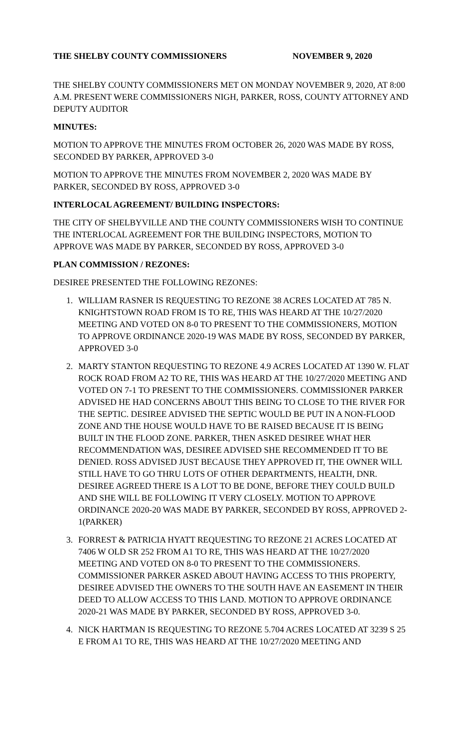THE SHELBY COUNTY COMMISSIONERS NOVEMBER 9, 2020
THE SHELBY COUNTY COMMISSIONERS MET ON MONDAY NOVEMBER 9, 2020, AT 8:00 A.M. PRESENT WERE COMMISSIONERS NIGH, PARKER, ROSS, COUNTY ATTORNEY AND DEPUTY AUDITOR
MINUTES:
MOTION TO APPROVE THE MINUTES FROM OCTOBER 26, 2020 WAS MADE BY ROSS, SECONDED BY PARKER, APPROVED 3-0
MOTION TO APPROVE THE MINUTES FROM NOVEMBER 2, 2020 WAS MADE BY PARKER, SECONDED BY ROSS, APPROVED 3-0
INTERLOCAL AGREEMENT/ BUILDING INSPECTORS:
THE CITY OF SHELBYVILLE AND THE COUNTY COMMISSIONERS WISH TO CONTINUE THE INTERLOCAL AGREEMENT FOR THE BUILDING INSPECTORS, MOTION TO APPROVE WAS MADE BY PARKER, SECONDED BY ROSS, APPROVED 3-0
PLAN COMMISSION / REZONES:
DESIREE PRESENTED THE FOLLOWING REZONES:
1. WILLIAM RASNER IS REQUESTING TO REZONE 38 ACRES LOCATED AT 785 N. KNIGHTSTOWN ROAD FROM IS TO RE, THIS WAS HEARD AT THE 10/27/2020 MEETING AND VOTED ON 8-0 TO PRESENT TO THE COMMISSIONERS, MOTION TO APPROVE ORDINANCE 2020-19 WAS MADE BY ROSS, SECONDED BY PARKER, APPROVED 3-0
2. MARTY STANTON REQUESTING TO REZONE 4.9 ACRES LOCATED AT 1390 W. FLAT ROCK ROAD FROM A2 TO RE, THIS WAS HEARD AT THE 10/27/2020 MEETING AND VOTED ON 7-1 TO PRESENT TO THE COMMISSIONERS. COMMISSIONER PARKER ADVISED HE HAD CONCERNS ABOUT THIS BEING TO CLOSE TO THE RIVER FOR THE SEPTIC. DESIREE ADVISED THE SEPTIC WOULD BE PUT IN A NON-FLOOD ZONE AND THE HOUSE WOULD HAVE TO BE RAISED BECAUSE IT IS BEING BUILT IN THE FLOOD ZONE. PARKER, THEN ASKED DESIREE WHAT HER RECOMMENDATION WAS, DESIREE ADVISED SHE RECOMMENDED IT TO BE DENIED. ROSS ADVISED JUST BECAUSE THEY APPROVED IT, THE OWNER WILL STILL HAVE TO GO THRU LOTS OF OTHER DEPARTMENTS, HEALTH, DNR. DESIREE AGREED THERE IS A LOT TO BE DONE, BEFORE THEY COULD BUILD AND SHE WILL BE FOLLOWING IT VERY CLOSELY. MOTION TO APPROVE ORDINANCE 2020-20 WAS MADE BY PARKER, SECONDED BY ROSS, APPROVED 2-1(PARKER)
3. FORREST & PATRICIA HYATT REQUESTING TO REZONE 21 ACRES LOCATED AT 7406 W OLD SR 252 FROM A1 TO RE, THIS WAS HEARD AT THE 10/27/2020 MEETING AND VOTED ON 8-0 TO PRESENT TO THE COMMISSIONERS. COMMISSIONER PARKER ASKED ABOUT HAVING ACCESS TO THIS PROPERTY, DESIREE ADVISED THE OWNERS TO THE SOUTH HAVE AN EASEMENT IN THEIR DEED TO ALLOW ACCESS TO THIS LAND. MOTION TO APPROVE ORDINANCE 2020-21 WAS MADE BY PARKER, SECONDED BY ROSS, APPROVED 3-0.
4. NICK HARTMAN IS REQUESTING TO REZONE 5.704 ACRES LOCATED AT 3239 S 25 E FROM A1 TO RE, THIS WAS HEARD AT THE 10/27/2020 MEETING AND